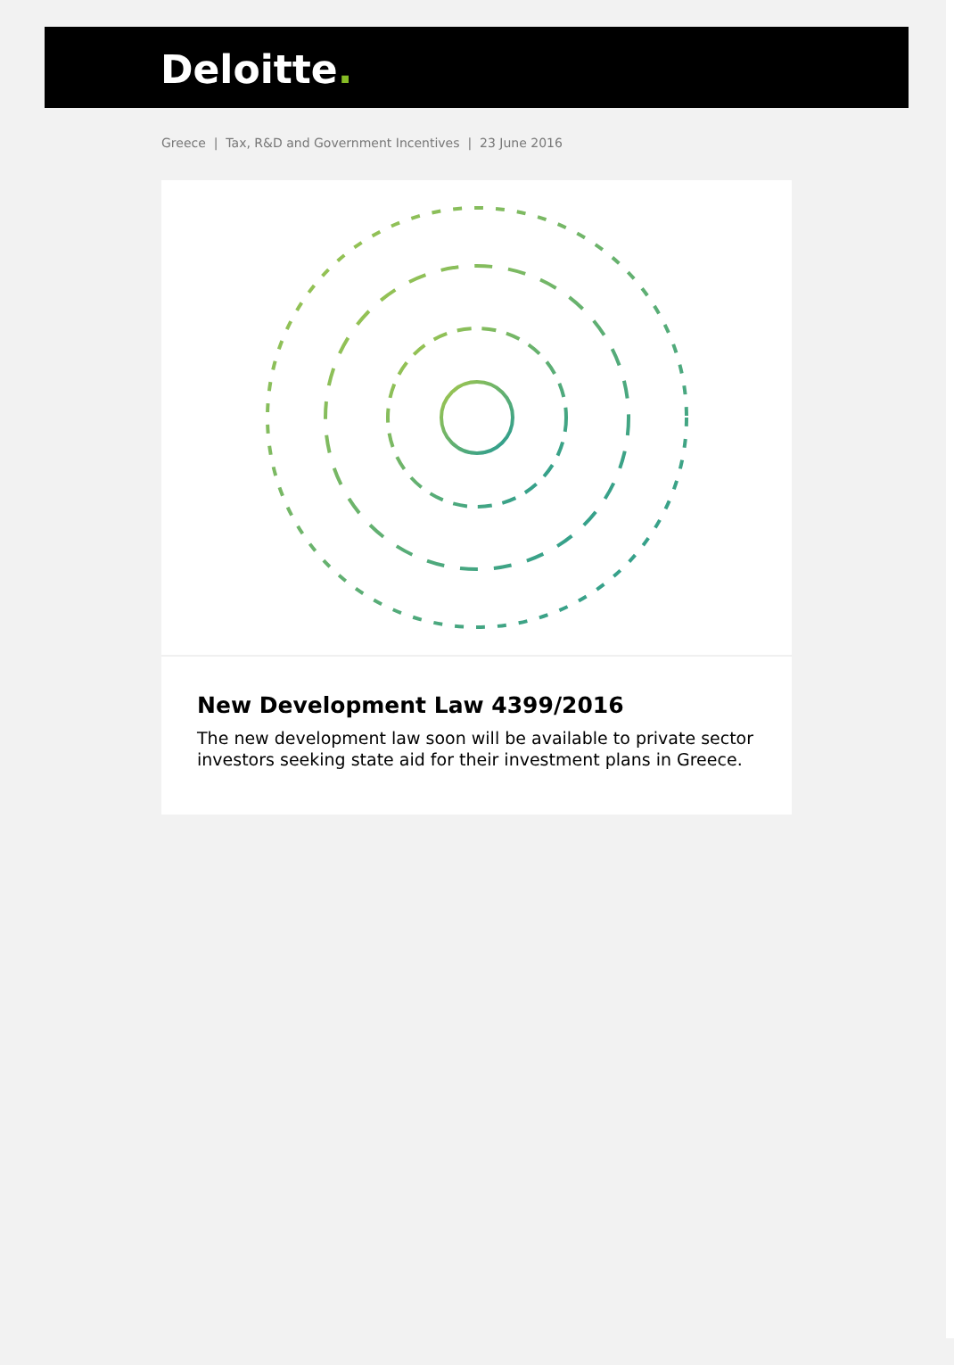Deloitte.
Greece | Tax, R&D and Government Incentives | 23 June 2016
New Development Law 4399/2016
The new development law soon will be available to private sector investors seeking state aid for their investment plans in Greece.